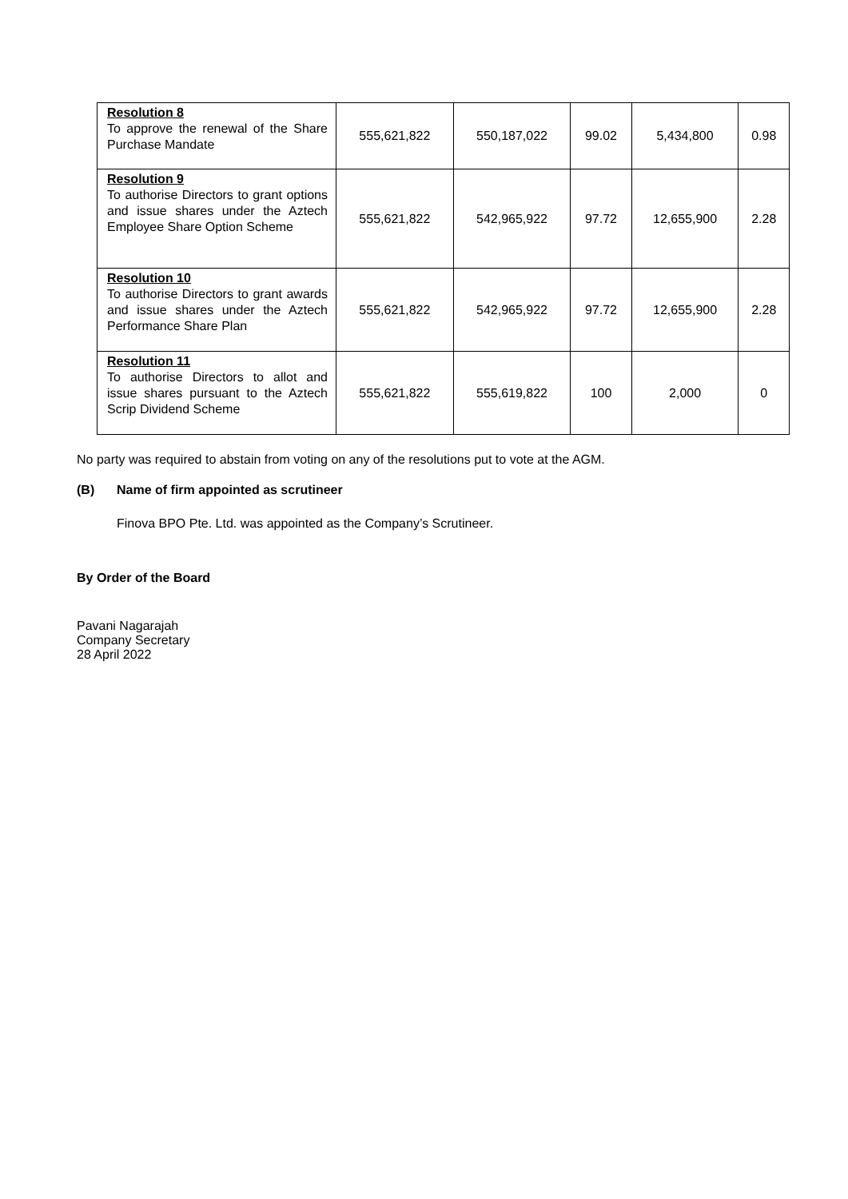| Resolution 8 To approve the renewal of the Share Purchase Mandate | 555,621,822 | 550,187,022 | 99.02 | 5,434,800 | 0.98 |
| Resolution 9 To authorise Directors to grant options and issue shares under the Aztech Employee Share Option Scheme | 555,621,822 | 542,965,922 | 97.72 | 12,655,900 | 2.28 |
| Resolution 10 To authorise Directors to grant awards and issue shares under the Aztech Performance Share Plan | 555,621,822 | 542,965,922 | 97.72 | 12,655,900 | 2.28 |
| Resolution 11 To authorise Directors to allot and issue shares pursuant to the Aztech Scrip Dividend Scheme | 555,621,822 | 555,619,822 | 100 | 2,000 | 0 |
No party was required to abstain from voting on any of the resolutions put to vote at the AGM.
(B) Name of firm appointed as scrutineer
Finova BPO Pte. Ltd. was appointed as the Company’s Scrutineer.
By Order of the Board
Pavani Nagarajah
Company Secretary
28 April 2022